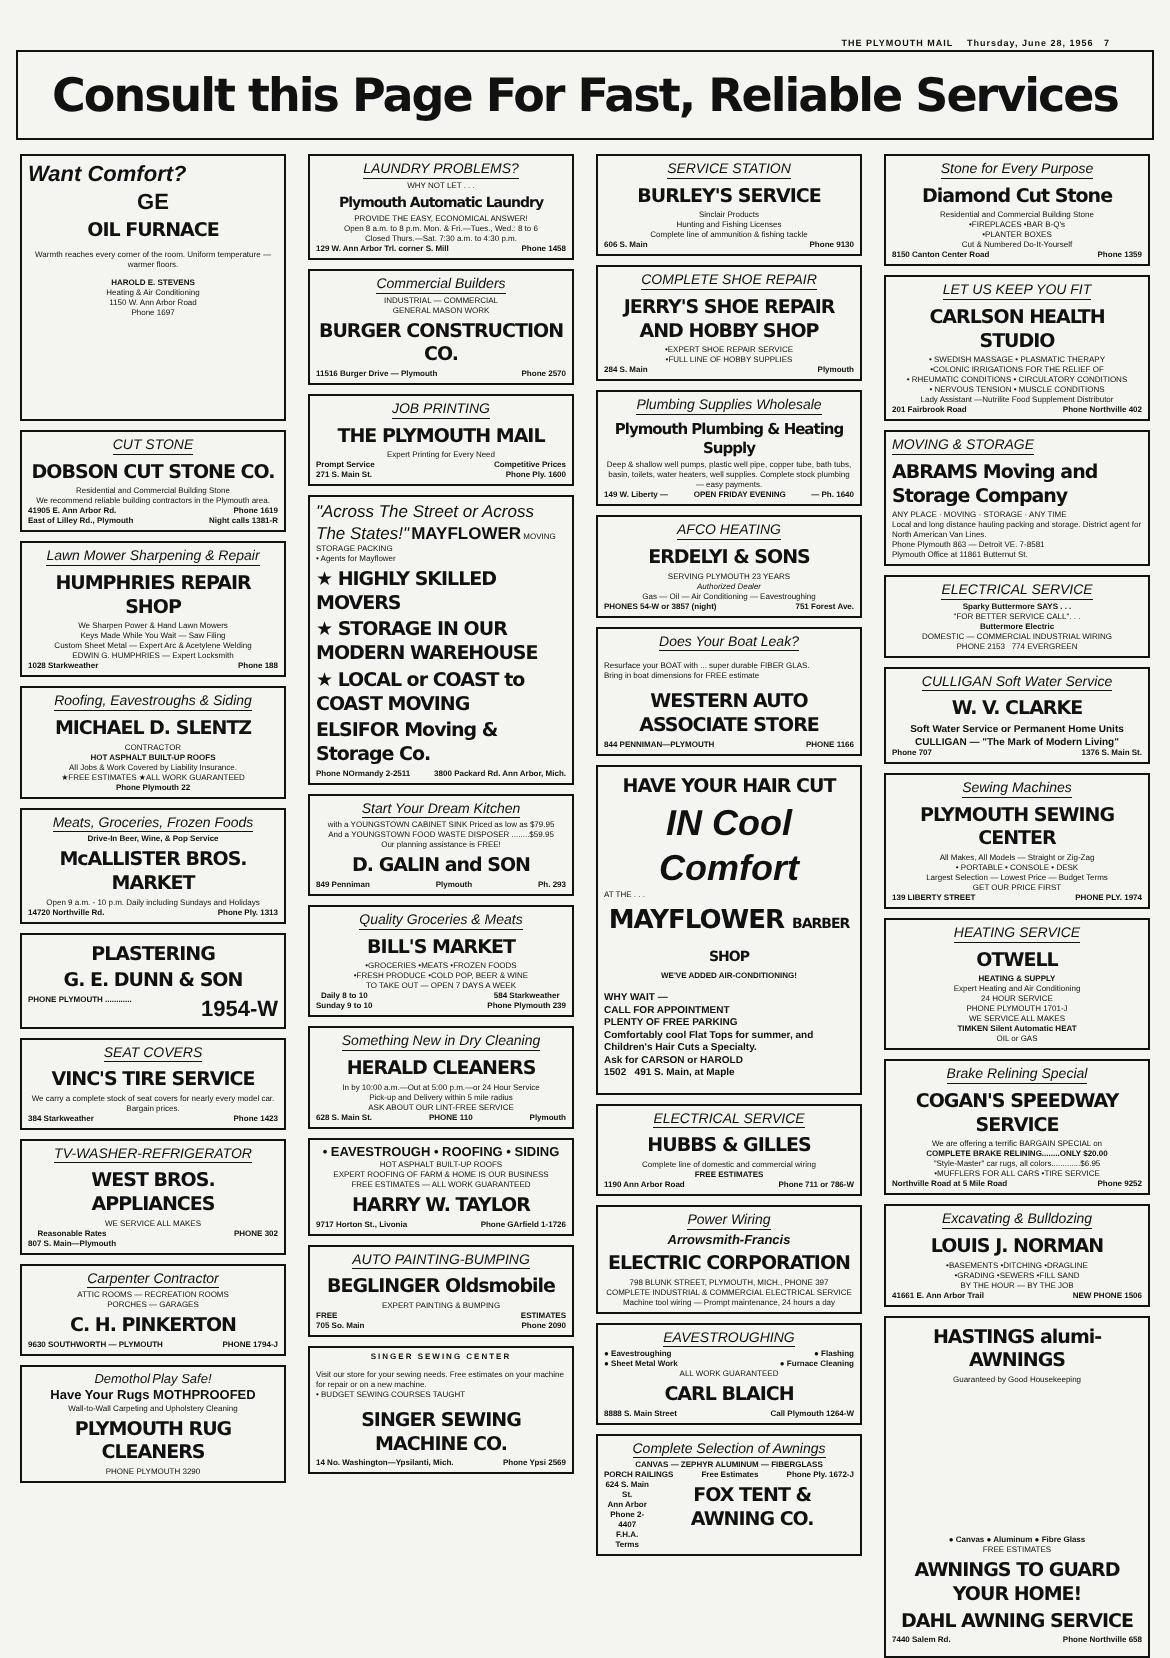THE PLYMOUTH MAIL Thursday, June 28, 1956 7
Consult this Page For Fast, Reliable Services
Want Comfort?
GE
OIL FURNACE
Warmth reaches every corner of the room. Uniform temperature — warmer floors.
HAROLD E. STEVENS
Heating & Air Conditioning
1150 W. Ann Arbor Road
Phone 1697
CUT STONE
DOBSON CUT STONE CO.
Residential and Commercial Building Stone
We recommend reliable building contractors in the Plymouth area.
41905 E. Ann Arbor Rd. Phone 1619
East of Lilley Rd., Plymouth Night calls 1381-R
Lawn Mower Sharpening & Repair
HUMPHRIES REPAIR SHOP
We Sharpen Power & Hand Lawn Mowers
Keys Made While You Wait — Saw Filing
Custom Sheet Metal — Expert Arc & Acetylene Welding
EDWIN G. HUMPHRIES — Expert Locksmith
1028 Starkweather Phone 188
Roofing, Eavestroughs & Siding
MICHAEL D. SLENTZ
CONTRACTOR
HOT ASPHALT BUILT-UP ROOFS
All Jobs & Work Covered by Liability Insurance.
★FREE ESTIMATES ★ALL WORK GUARANTEED
Phone Plymouth 22
Meats, Groceries, Frozen Foods
Drive-In Beer, Wine, & Pop Service
McALLISTER BROS. MARKET
Open 9 a.m. - 10 p.m. Daily including Sundays and Holidays
14720 Northville Rd. Phone Ply. 1313
PLASTERING
G. E. DUNN & SON
PHONE PLYMOUTH ............ 1954-W
SEAT COVERS
VINC'S TIRE SERVICE
We carry a complete stock of seat covers for nearly every model car. Bargain prices.
384 Starkweather Phone 1423
TV-WASHER-REFRIGERATOR
WEST BROS. APPLIANCES
WE SERVICE ALL MAKES
Reasonable Rates
807 S. Main—Plymouth PHONE 302
Carpenter Contractor
ATTIC ROOMS — RECREATION ROOMS
PORCHES — GARAGES
C. H. PINKERTON
9630 SOUTHWORTH — PLYMOUTH PHONE 1794-J
Demothol Play Safe!
Have Your Rugs MOTHPROOFED
Wall-to-Wall Carpeting and Upholstery Cleaning
PLYMOUTH RUG CLEANERS
PHONE PLYMOUTH 3290
LAUNDRY PROBLEMS?
WHY NOT LET . . .
Plymouth Automatic Laundry
PROVIDE THE EASY, ECONOMICAL ANSWER!
Open 8 a.m. to 8 p.m. Mon. & Fri.—Tues., Wed.: 8 to 6
Closed Thurs.—Sat. 7:30 a.m. to 4:30 p.m.
129 W. Ann Arbor Trl. corner S. Mill Phone 1458
Commercial Builders
INDUSTRIAL — COMMERCIAL
GENERAL MASON WORK
BURGER CONSTRUCTION CO.
11516 Burger Drive — Plymouth Phone 2570
JOB PRINTING
THE PLYMOUTH MAIL
Expert Printing for Every Need
Prompt Service Competitive Prices
271 S. Main St. Phone Ply. 1600
"Across The Street or Across The States!" MAYFLOWER MOVING STORAGE PACKING
• Agents for Mayflower
★ HIGHLY SKILLED MOVERS
★ STORAGE IN OUR MODERN WAREHOUSE
★ LOCAL or COAST to COAST MOVING
ELSIFOR Moving & Storage Co.
Phone NOrmandy 2-2511 3800 Packard Rd. Ann Arbor, Mich.
Start Your Dream Kitchen
with a YOUNGSTOWN CABINET SINK Priced as low as $79.95
And a YOUNGSTOWN FOOD WASTE DISPOSER ........$59.95
Our planning assistance is FREE!
D. GALIN and SON
849 Penniman Plymouth Ph. 293
Quality Groceries & Meats
BILL'S MARKET
•GROCERIES •MEATS •FROZEN FOODS
•FRESH PRODUCE •COLD POP, BEER & WINE
TO TAKE OUT — OPEN 7 DAYS A WEEK
Daily 8 to 10
Sunday 9 to 10 584 Starkweather
Phone Plymouth 239
Something New in Dry Cleaning
HERALD CLEANERS
In by 10:00 a.m.—Out at 5:00 p.m.—or 24 Hour Service
Pick-up and Delivery within 5 mile radius
ASK ABOUT OUR LINT-FREE SERVICE
628 S. Main St. PHONE 110 Plymouth
• EAVESTROUGH • ROOFING • SIDING
HOT ASPHALT BUILT-UP ROOFS
EXPERT ROOFING OF FARM & HOME IS OUR BUSINESS
FREE ESTIMATES — ALL WORK GUARANTEED
HARRY W. TAYLOR
9717 Horton St., Livonia Phone GArfield 1-1726
AUTO PAINTING-BUMPING
BEGLINGER Oldsmobile
EXPERT PAINTING & BUMPING
FREE ESTIMATES
705 So. Main Phone 2090
SINGER SEWING CENTER
Visit our store for your sewing needs. Free estimates on your machine for repair or on a new machine.
• BUDGET SEWING COURSES TAUGHT
SINGER SEWING MACHINE CO.
14 No. Washington—Ypsilanti, Mich. Phone Ypsi 2569
SERVICE STATION
BURLEY'S SERVICE
Sinclair Products
Hunting and Fishing Licenses
Complete line of ammunition & fishing tackle
606 S. Main Phone 9130
COMPLETE SHOE REPAIR
JERRY'S SHOE REPAIR AND HOBBY SHOP
•EXPERT SHOE REPAIR SERVICE
•FULL LINE OF HOBBY SUPPLIES
284 S. Main Plymouth
Plumbing Supplies Wholesale
Plymouth Plumbing & Heating Supply
Deep & shallow well pumps, plastic well pipe, copper tube, bath tubs, basin, toilets, water heaters, well supplies. Complete stock plumbing — easy payments.
149 W. Liberty — OPEN FRIDAY EVENING — Ph. 1640
AFCO HEATING
ERDELYI & SONS
SERVING PLYMOUTH 23 YEARS
Authorized Dealer
Gas — Oil — Air Conditioning — Eavestroughing
PHONES 54-W or 3857 (night) 751 Forest Ave.
Does Your Boat Leak?
Resurface your BOAT with ... super durable FIBER GLAS.
Bring in boat dimensions for FREE estimate
WESTERN AUTO ASSOCIATE STORE
844 PENNIMAN—PLYMOUTH PHONE 1166
HAVE YOUR HAIR CUT
IN Cool Comfort
AT THE . . .
MAYFLOWER BARBER SHOP
WE'VE ADDED AIR-CONDITIONING!
WHY WAIT —
CALL FOR APPOINTMENT
PLENTY OF FREE PARKING
Comfortably cool Flat Tops for summer, and Children's Hair Cuts a Specialty.
Ask for CARSON or HAROLD
1502 491 S. Main, at Maple
ELECTRICAL SERVICE
HUBBS & GILLES
Complete line of domestic and commercial wiring
FREE ESTIMATES
1190 Ann Arbor Road Phone 711 or 786-W
Power Wiring
Arrowsmith-Francis
ELECTRIC CORPORATION
798 BLUNK STREET, PLYMOUTH, MICH., PHONE 397
COMPLETE INDUSTRIAL & COMMERCIAL ELECTRICAL SERVICE
Machine tool wiring — Prompt maintenance, 24 hours a day
EAVESTROUGHING
● Eavestroughing ● Flashing
● Sheet Metal Work ● Furnace Cleaning
ALL WORK GUARANTEED
CARL BLAICH
8888 S. Main Street Call Plymouth 1264-W
Complete Selection of Awnings
CANVAS — ZEPHYR ALUMINUM — FIBERGLASS
PORCH RAILINGS Free Estimates Phone Ply. 1672-J
624 S. Main St.
Ann Arbor
Phone 2-4407
F.H.A. Terms FOX TENT & AWNING CO.
Stone for Every Purpose
Diamond Cut Stone
Residential and Commercial Building Stone
•FIREPLACES •BAR B-Q's
•PLANTER BOXES
Cut & Numbered Do-It-Yourself
8150 Canton Center Road Phone 1359
LET US KEEP YOU FIT
CARLSON HEALTH STUDIO
• SWEDISH MASSAGE • PLASMATIC THERAPY
•COLONIC IRRIGATIONS FOR THE RELIEF OF
• RHEUMATIC CONDITIONS • CIRCULATORY CONDITIONS
• NERVOUS TENSION • MUSCLE CONDITIONS
Lady Assistant —Nutrilite Food Supplement Distributor
201 Fairbrook Road Phone Northville 402
MOVING & STORAGE
ABRAMS Moving and Storage Company
ANY PLACE · MOVING · STORAGE · ANY TIME
Local and long distance hauling packing and storage. District agent for North American Van Lines.
Phone Plymouth 863 — Detroit VE. 7-8581
Plymouth Office at 11861 Butternut St.
ELECTRICAL SERVICE
Sparky Buttermore SAYS . . .
"FOR BETTER SERVICE CALL". . .
Buttermore Electric
DOMESTIC — COMMERCIAL INDUSTRIAL WIRING
PHONE 2153 774 EVERGREEN
CULLIGAN Soft Water Service
W. V. CLARKE
Soft Water Service or Permanent Home Units
CULLIGAN — "The Mark of Modern Living"
Phone 707 1376 S. Main St.
Sewing Machines
PLYMOUTH SEWING CENTER
All Makes, All Models — Straight or Zig-Zag
• PORTABLE • CONSOLE • DESK
Largest Selection — Lowest Price — Budget Terms
GET OUR PRICE FIRST
139 LIBERTY STREET PHONE PLY. 1974
HEATING SERVICE
OTWELL
HEATING & SUPPLY
Expert Heating and Air Conditioning
24 HOUR SERVICE
PHONE PLYMOUTH 1701-J
WE SERVICE ALL MAKES
TIMKEN Silent Automatic HEAT
OIL or GAS
Brake Relining Special
COGAN'S SPEEDWAY SERVICE
We are offering a terrific BARGAIN SPECIAL on
COMPLETE BRAKE RELINING........ONLY $20.00
"Style-Master" car rugs, all colors.............$6.95
•MUFFLERS FOR ALL CARS •TIRE SERVICE
Northville Road at 5 Mile Road Phone 9252
Excavating & Bulldozing
LOUIS J. NORMAN
•BASEMENTS •DITCHING •DRAGLINE
•GRADING •SEWERS •FILL SAND
BY THE HOUR — BY THE JOB
41661 E. Ann Arbor Trail NEW PHONE 1506
HASTINGS alumi-AWNINGS
Guaranteed by Good Housekeeping
● Canvas ● Aluminum ● Fibre Glass
FREE ESTIMATES
AWNINGS TO GUARD YOUR HOME!
DAHL AWNING SERVICE
7440 Salem Rd. Phone Northville 658